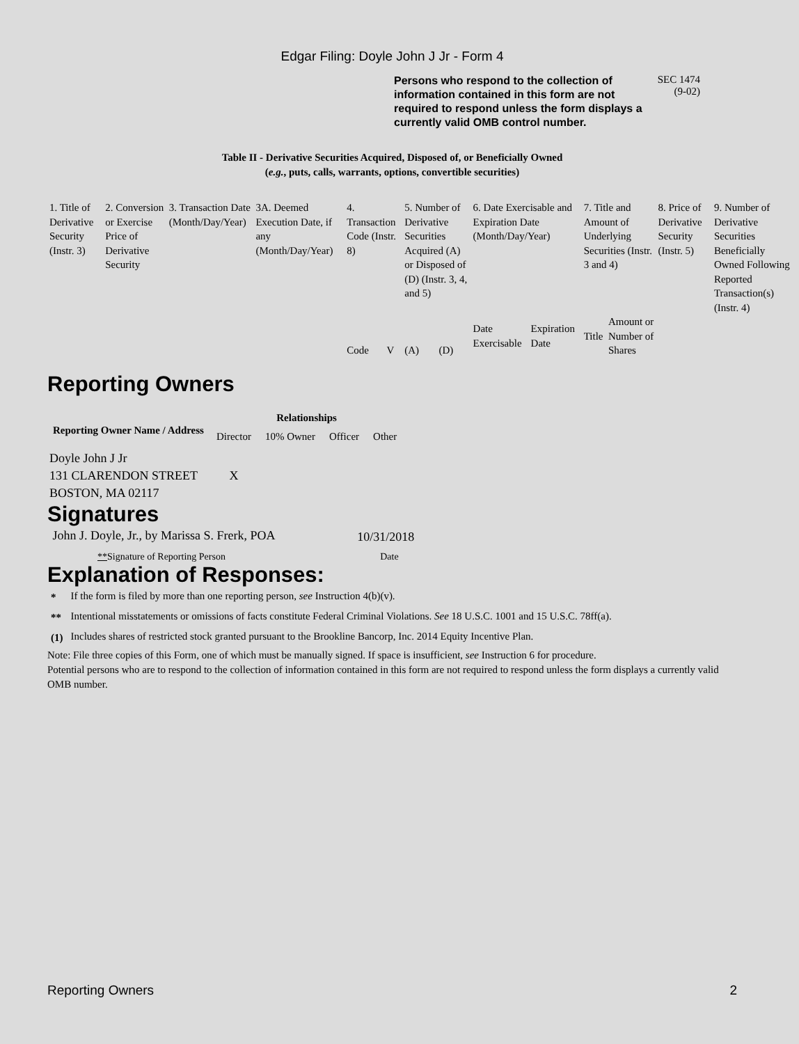Edgar Filing: Doyle John J Jr - Form 4
Persons who respond to the collection of information contained in this form are not required to respond unless the form displays a currently valid OMB control number.
SEC 1474
(9-02)
Table II - Derivative Securities Acquired, Disposed of, or Beneficially Owned
(e.g., puts, calls, warrants, options, convertible securities)
| 1. Title of Derivative Security (Instr. 3) | 2. Conversion or Exercise Price of Derivative Security | 3. Transaction Date (Month/Day/Year) | 3A. Deemed Execution Date, if any (Month/Day/Year) | 4. Transaction Code (Instr. 8) | | 5. Number of Derivative Securities Acquired (A) or Disposed of (D) (Instr. 3, 4, and 5) | | 6. Date Exercisable and Expiration Date (Month/Day/Year) | | 7. Title and Amount of Underlying Securities (Instr. 3 and 4) | | 8. Price of Derivative Security (Instr. 5) | 9. Number of Derivative Securities Beneficially Owned Following Reported Transaction(s) (Instr. 4) |
| | | | | Code | V | (A) | (D) | Date Exercisable | Expiration Date | Title | Amount or Number of Shares | | |
Reporting Owners
| Reporting Owner Name / Address | Relationships | | | |
| --- | --- | --- | --- | --- |
| | Director | 10% Owner | Officer | Other |
| Doyle John J Jr 131 CLARENDON STREET BOSTON, MA 02117 | X | | | |
Signatures
| John J. Doyle, Jr., by Marissa S. Frerk, POA | 10/31/2018 |
| ** Signature of Reporting Person | Date |
Explanation of Responses:
| * | If the form is filed by more than one reporting person, see Instruction 4(b)(v). |
| ** | Intentional misstatements or omissions of facts constitute Federal Criminal Violations. See 18 U.S.C. 1001 and 15 U.S.C. 78ff(a). |
| (1) | Includes shares of restricted stock granted pursuant to the Brookline Bancorp, Inc. 2014 Equity Incentive Plan. |
Note: File three copies of this Form, one of which must be manually signed. If space is insufficient, see Instruction 6 for procedure.
Potential persons who are to respond to the collection of information contained in this form are not required to respond unless the form displays a currently valid OMB number.
Reporting Owners 2